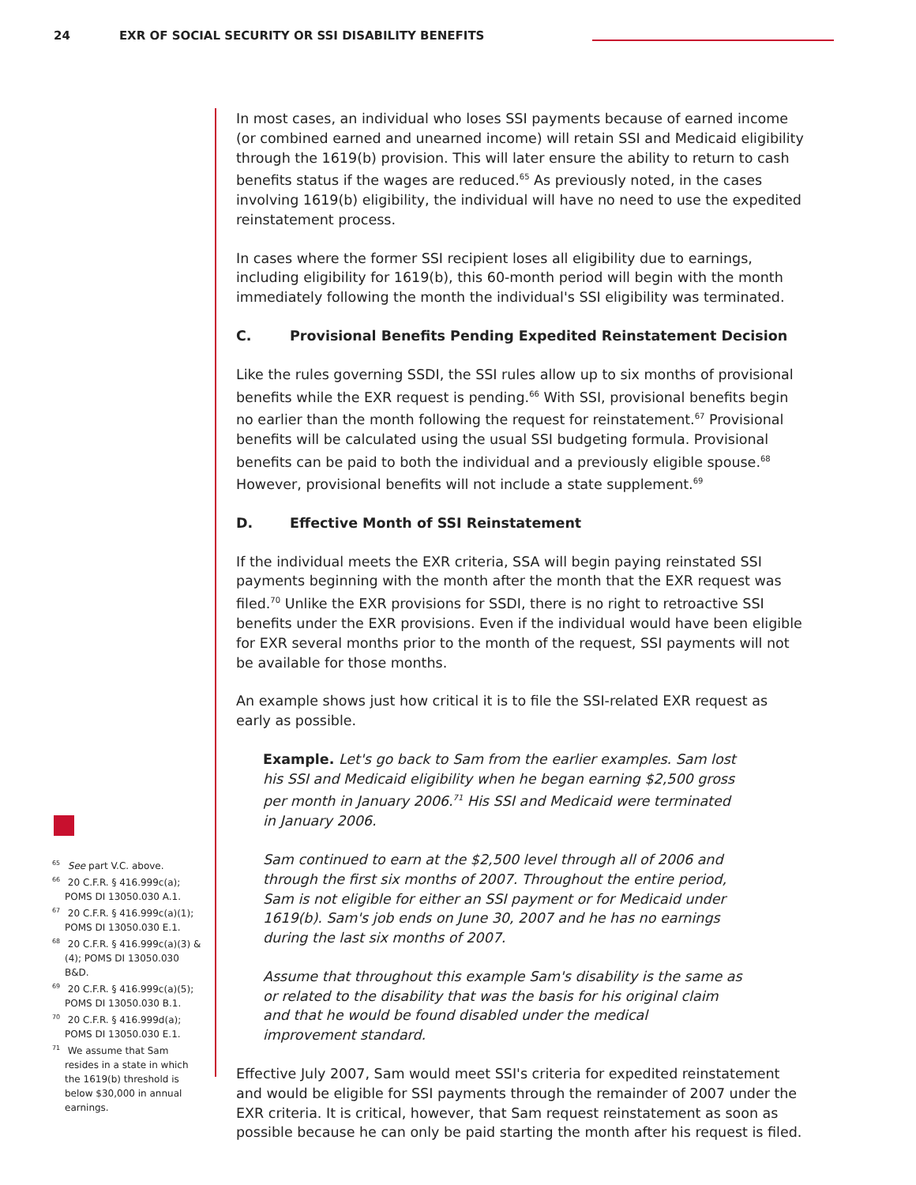24 EXR OF SOCIAL SECURITY OR SSI DISABILITY BENEFITS
In most cases, an individual who loses SSI payments because of earned income (or combined earned and unearned income) will retain SSI and Medicaid eligibility through the 1619(b) provision. This will later ensure the ability to return to cash benefits status if the wages are reduced.<sup>65</sup> As previously noted, in the cases involving 1619(b) eligibility, the individual will have no need to use the expedited reinstatement process.
In cases where the former SSI recipient loses all eligibility due to earnings, including eligibility for 1619(b), this 60-month period will begin with the month immediately following the month the individual's SSI eligibility was terminated.
C. Provisional Benefits Pending Expedited Reinstatement Decision
Like the rules governing SSDI, the SSI rules allow up to six months of provisional benefits while the EXR request is pending.<sup>66</sup> With SSI, provisional benefits begin no earlier than the month following the request for reinstatement.<sup>67</sup> Provisional benefits will be calculated using the usual SSI budgeting formula. Provisional benefits can be paid to both the individual and a previously eligible spouse.<sup>68</sup> However, provisional benefits will not include a state supplement.<sup>69</sup>
D. Effective Month of SSI Reinstatement
If the individual meets the EXR criteria, SSA will begin paying reinstated SSI payments beginning with the month after the month that the EXR request was filed.<sup>70</sup> Unlike the EXR provisions for SSDI, there is no right to retroactive SSI benefits under the EXR provisions. Even if the individual would have been eligible for EXR several months prior to the month of the request, SSI payments will not be available for those months.
An example shows just how critical it is to file the SSI-related EXR request as early as possible.
Example. Let's go back to Sam from the earlier examples. Sam lost his SSI and Medicaid eligibility when he began earning $2,500 gross per month in January 2006.<sup>71</sup> His SSI and Medicaid were terminated in January 2006.
Sam continued to earn at the $2,500 level through all of 2006 and through the first six months of 2007. Throughout the entire period, Sam is not eligible for either an SSI payment or for Medicaid under 1619(b). Sam's job ends on June 30, 2007 and he has no earnings during the last six months of 2007.
Assume that throughout this example Sam's disability is the same as or related to the disability that was the basis for his original claim and that he would be found disabled under the medical improvement standard.
Effective July 2007, Sam would meet SSI's criteria for expedited reinstatement and would be eligible for SSI payments through the remainder of 2007 under the EXR criteria. It is critical, however, that Sam request reinstatement as soon as possible because he can only be paid starting the month after his request is filed.
<sup>65</sup> See part V.C. above.
<sup>66</sup> 20 C.F.R. § 416.999c(a); POMS DI 13050.030 A.1.
<sup>67</sup> 20 C.F.R. § 416.999c(a)(1); POMS DI 13050.030 E.1.
<sup>68</sup> 20 C.F.R. § 416.999c(a)(3) & (4); POMS DI 13050.030 B&D.
<sup>69</sup> 20 C.F.R. § 416.999c(a)(5); POMS DI 13050.030 B.1.
<sup>70</sup> 20 C.F.R. § 416.999d(a); POMS DI 13050.030 E.1.
<sup>71</sup> We assume that Sam resides in a state in which the 1619(b) threshold is below $30,000 in annual earnings.